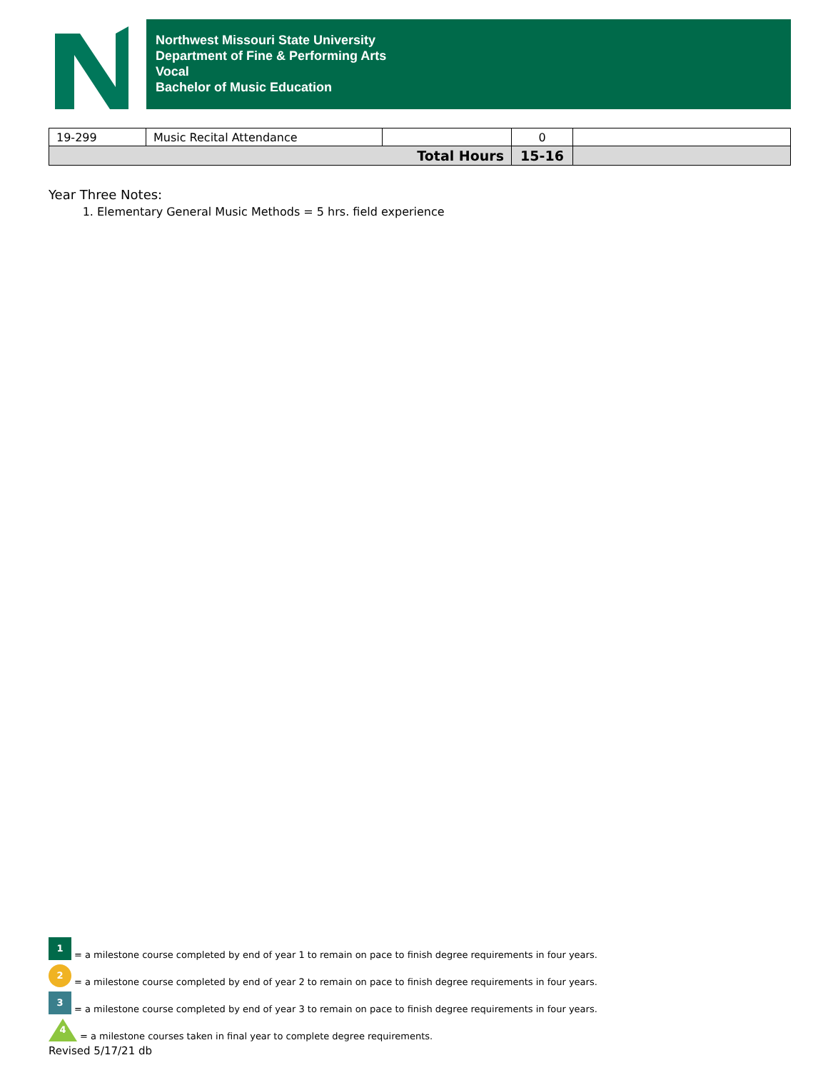Northwest Missouri State University
Department of Fine & Performing Arts
Vocal
Bachelor of Music Education
| 19-299 | Music Recital Attendance | | 0 | |
| Total Hours | | | 15-16 | |
Year Three Notes:
1. Elementary General Music Methods = 5 hrs. field experience
1 = a milestone course completed by end of year 1 to remain on pace to finish degree requirements in four years.
2 = a milestone course completed by end of year 2 to remain on pace to finish degree requirements in four years.
3 = a milestone course completed by end of year 3 to remain on pace to finish degree requirements in four years.
4 = a milestone courses taken in final year to complete degree requirements.
Revised 5/17/21 db